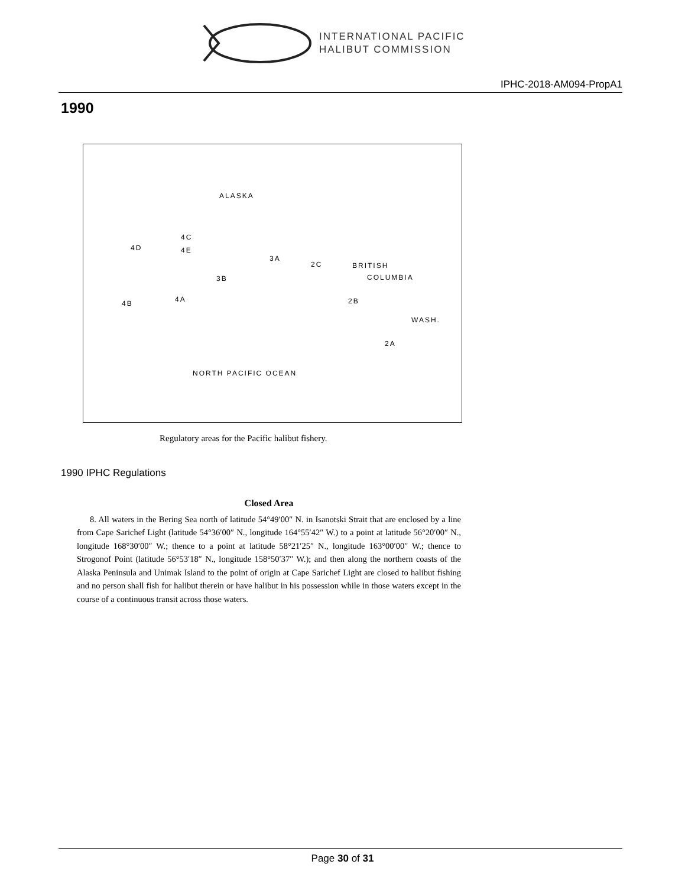INTERNATIONAL PACIFIC
HALIBUT COMMISSION
IPHC-2018-AM094-PropA1
1990
ALASKA
4D
4C
4E
3A
2C BRITISH
COLUMBIA 3B
4A 4B 2B
WASH.
2A
NORTH PACIFIC OCEAN
Regulatory areas for the Pacific halibut fishery.
1990 IPHC Regulations
Closed Area
8. All waters in the Bering Sea north of latitude 54°49′00″ N. in Isanotski Strait that are enclosed by a line from Cape Sarichef Light (latitude 54°36′00″ N., longitude 164°55′42″ W.) to a point at latitude 56°20′00″ N., longitude 168°30′00″ W.; thence to a point at latitude 58°21′25″ N., longitude 163°00′00″ W.; thence to Strogonof Point (latitude 56°53′18″ N., longitude 158°50′37″ W.); and then along the northern coasts of the Alaska Peninsula and Unimak Island to the point of origin at Cape Sarichef Light are closed to halibut fishing and no person shall fish for halibut therein or have halibut in his possession while in those waters except in the course of a continuous transit across those waters.
Page 30 of 31